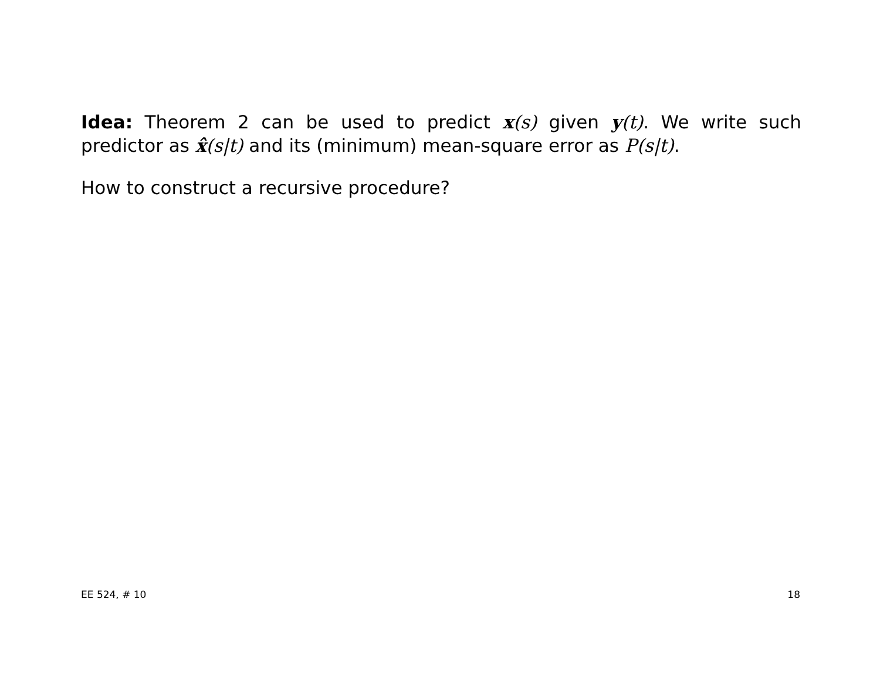Idea: Theorem 2 can be used to predict x(s) given y(t). We write such predictor as x̂(s|t) and its (minimum) mean-square error as P(s|t).
How to construct a recursive procedure?
EE 524, # 10 18